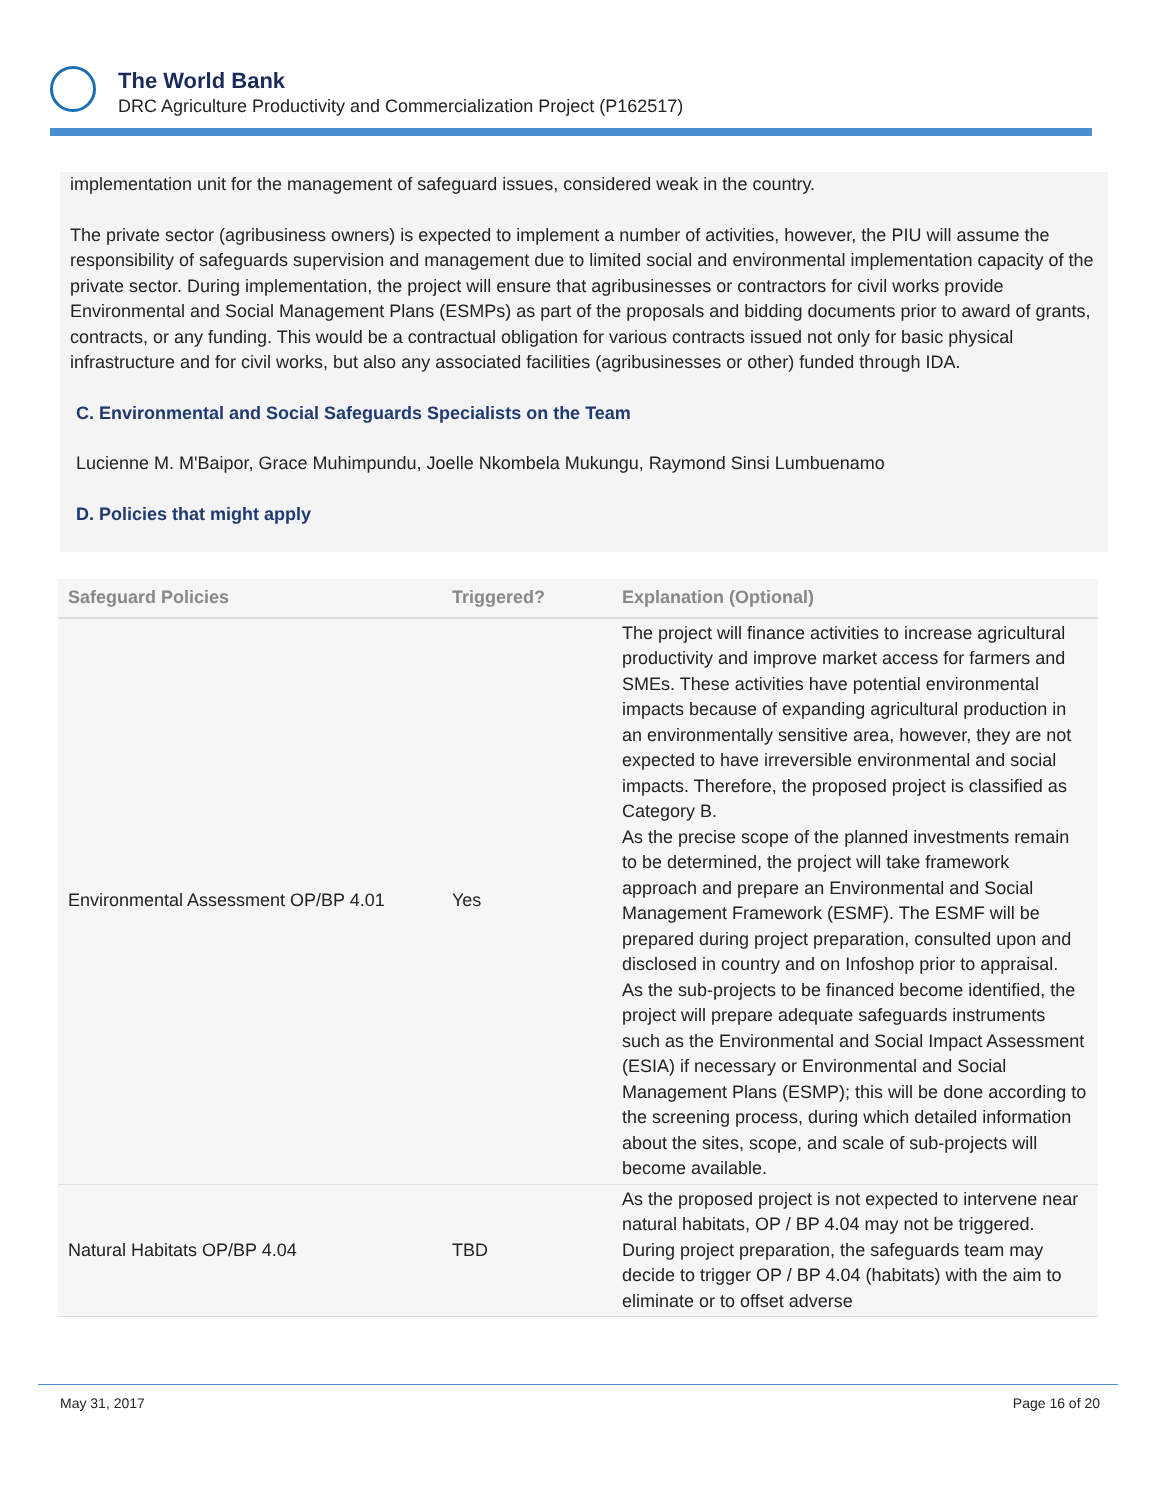The World Bank
DRC Agriculture Productivity and Commercialization Project (P162517)
implementation unit for the management of safeguard issues, considered weak in the country.
The private sector (agribusiness owners) is expected to implement a number of activities, however, the PIU will assume the responsibility of safeguards supervision and management due to limited social and environmental implementation capacity of the private sector. During implementation, the project will ensure that agribusinesses or contractors for civil works provide Environmental and Social Management Plans (ESMPs) as part of the proposals and bidding documents prior to award of grants, contracts, or any funding. This would be a contractual obligation for various contracts issued not only for basic physical infrastructure and for civil works, but also any associated facilities (agribusinesses or other) funded through IDA.
C. Environmental and Social Safeguards Specialists on the Team
Lucienne M. M'Baipor, Grace Muhimpundu, Joelle Nkombela Mukungu, Raymond Sinsi Lumbuenamo
D. Policies that might apply
| Safeguard Policies | Triggered? | Explanation (Optional) |
| --- | --- | --- |
| Environmental Assessment OP/BP 4.01 | Yes | The project will finance activities to increase agricultural productivity and improve market access for farmers and SMEs. These activities have potential environmental impacts because of expanding agricultural production in an environmentally sensitive area, however, they are not expected to have irreversible environmental and social impacts. Therefore, the proposed project is classified as Category B. As the precise scope of the planned investments remain to be determined, the project will take framework approach and prepare an Environmental and Social Management Framework (ESMF). The ESMF will be prepared during project preparation, consulted upon and disclosed in country and on Infoshop prior to appraisal. As the sub-projects to be financed become identified, the project will prepare adequate safeguards instruments such as the Environmental and Social Impact Assessment (ESIA) if necessary or Environmental and Social Management Plans (ESMP); this will be done according to the screening process, during which detailed information about the sites, scope, and scale of sub-projects will become available. |
| Natural Habitats OP/BP 4.04 | TBD | As the proposed project is not expected to intervene near natural habitats, OP / BP 4.04 may not be triggered. During project preparation, the safeguards team may decide to trigger OP / BP 4.04 (habitats) with the aim to eliminate or to offset adverse |
May 31, 2017 Page 16 of 20